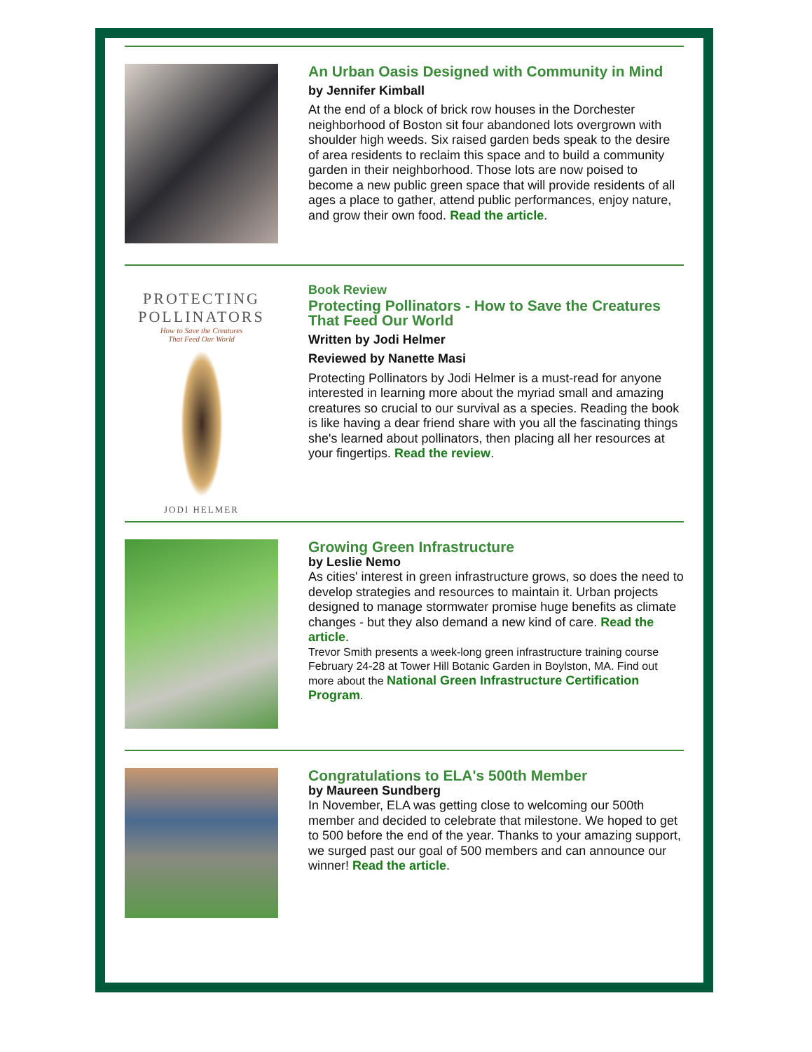An Urban Oasis Designed with Community in Mind
by Jennifer Kimball
At the end of a block of brick row houses in the Dorchester neighborhood of Boston sit four abandoned lots overgrown with shoulder high weeds. Six raised garden beds speak to the desire of area residents to reclaim this space and to build a community garden in their neighborhood. Those lots are now poised to become a new public green space that will provide residents of all ages a place to gather, attend public performances, enjoy nature, and grow their own food. Read the article.
PROTECTING
POLLINATORS
How to Save the Creatures
That Feed Our World
JODI HELMER
Book Review
Protecting Pollinators - How to Save the Creatures That Feed Our World
Written by Jodi Helmer
Reviewed by Nanette Masi
Protecting Pollinators by Jodi Helmer is a must-read for anyone interested in learning more about the myriad small and amazing creatures so crucial to our survival as a species. Reading the book is like having a dear friend share with you all the fascinating things she's learned about pollinators, then placing all her resources at your fingertips. Read the review.
Growing Green Infrastructure
by Leslie Nemo
As cities' interest in green infrastructure grows, so does the need to develop strategies and resources to maintain it. Urban projects designed to manage stormwater promise huge benefits as climate changes - but they also demand a new kind of care. Read the article.
Trevor Smith presents a week-long green infrastructure training course February 24-28 at Tower Hill Botanic Garden in Boylston, MA. Find out more about the National Green Infrastructure Certification Program.
Congratulations to ELA's 500th Member
by Maureen Sundberg
In November, ELA was getting close to welcoming our 500th member and decided to celebrate that milestone. We hoped to get to 500 before the end of the year. Thanks to your amazing support, we surged past our goal of 500 members and can announce our winner! Read the article.